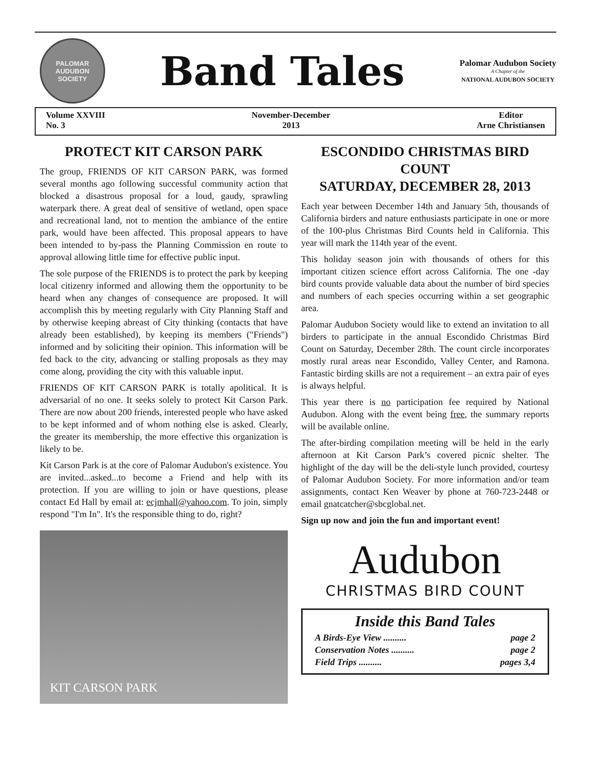PALOMAR AUDUBON SOCIETY
Band Tales
Palomar Audubon Society
A Chapter of the
NATIONAL AUDUBON SOCIETY
Volume XXVIII
No. 3
November-December
2013
Editor
Arne Christiansen
PROTECT KIT CARSON PARK
The group, FRIENDS OF KIT CARSON PARK, was formed several months ago following successful community action that blocked a disastrous proposal for a loud, gaudy, sprawling waterpark there. A great deal of sensitive of wetland, open space and recreational land, not to mention the ambiance of the entire park, would have been affected. This proposal appears to have been intended to by-pass the Planning Commission en route to approval allowing little time for effective public input.
The sole purpose of the FRIENDS is to protect the park by keeping local citizenry informed and allowing them the opportunity to be heard when any changes of consequence are proposed. It will accomplish this by meeting regularly with City Planning Staff and by otherwise keeping abreast of City thinking (contacts that have already been established), by keeping its members ("Friends") informed and by soliciting their opinion. This information will be fed back to the city, advancing or stalling proposals as they may come along, providing the city with this valuable input.
FRIENDS OF KIT CARSON PARK is totally apolitical. It is adversarial of no one. It seeks solely to protect Kit Carson Park. There are now about 200 friends, interested people who have asked to be kept informed and of whom nothing else is asked. Clearly, the greater its membership, the more effective this organization is likely to be.
Kit Carson Park is at the core of Palomar Audubon's existence. You are invited...asked...to become a Friend and help with its protection. If you are willing to join or have questions, please contact Ed Hall by email at: ecjmhall@yahoo.com. To join, simply respond "I'm In". It's the responsible thing to do, right?
KIT CARSON PARK
ESCONDIDO CHRISTMAS BIRD COUNT
SATURDAY, DECEMBER 28, 2013
Each year between December 14th and January 5th, thousands of California birders and nature enthusiasts participate in one or more of the 100-plus Christmas Bird Counts held in California. This year will mark the 114th year of the event.
This holiday season join with thousands of others for this important citizen science effort across California. The one -day bird counts provide valuable data about the number of bird species and numbers of each species occurring within a set geographic area.
Palomar Audubon Society would like to extend an invitation to all birders to participate in the annual Escondido Christmas Bird Count on Saturday, December 28th. The count circle incorporates mostly rural areas near Escondido, Valley Center, and Ramona. Fantastic birding skills are not a requirement – an extra pair of eyes is always helpful.
This year there is no participation fee required by National Audubon. Along with the event being free, the summary reports will be available online.
The after-birding compilation meeting will be held in the early afternoon at Kit Carson Park’s covered picnic shelter. The highlight of the day will be the deli-style lunch provided, courtesy of Palomar Audubon Society. For more information and/or team assignments, contact Ken Weaver by phone at 760-723-2448 or email gnatcatcher@sbcglobal.net.
Sign up now and join the fun and important event!
Audubon
CHRISTMAS BIRD COUNT
Inside this Band Tales
A Birds-Eye View .......... page 2
Conservation Notes .......... page 2
Field Trips .......... pages 3,4